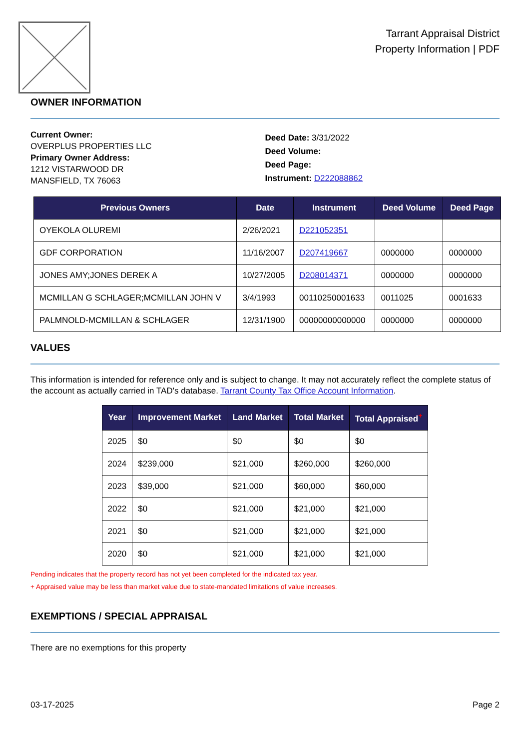Tarrant Appraisal District
Property Information | PDF
OWNER INFORMATION
Current Owner:
OVERPLUS PROPERTIES LLC
Primary Owner Address:
1212 VISTARWOOD DR
MANSFIELD, TX 76063
Deed Date: 3/31/2022
Deed Volume:
Deed Page:
Instrument: D222088862
| Previous Owners | Date | Instrument | Deed Volume | Deed Page |
| --- | --- | --- | --- | --- |
| OYEKOLA OLUREMI | 2/26/2021 | D221052351 | | |
| GDF CORPORATION | 11/16/2007 | D207419667 | 0000000 | 0000000 |
| JONES AMY;JONES DEREK A | 10/27/2005 | D208014371 | 0000000 | 0000000 |
| MCMILLAN G SCHLAGER;MCMILLAN JOHN V | 3/4/1993 | 00110250001633 | 0011025 | 0001633 |
| PALMNOLD-MCMILLAN & SCHLAGER | 12/31/1900 | 00000000000000 | 0000000 | 0000000 |
VALUES
This information is intended for reference only and is subject to change. It may not accurately reflect the complete status of the account as actually carried in TAD's database. Tarrant County Tax Office Account Information.
| Year | Improvement Market | Land Market | Total Market | Total Appraised<sup>+</sup> |
| --- | --- | --- | --- | --- |
| 2025 | $0 | $0 | $0 | $0 |
| 2024 | $239,000 | $21,000 | $260,000 | $260,000 |
| 2023 | $39,000 | $21,000 | $60,000 | $60,000 |
| 2022 | $0 | $21,000 | $21,000 | $21,000 |
| 2021 | $0 | $21,000 | $21,000 | $21,000 |
| 2020 | $0 | $21,000 | $21,000 | $21,000 |
Pending indicates that the property record has not yet been completed for the indicated tax year.
+ Appraised value may be less than market value due to state-mandated limitations of value increases.
EXEMPTIONS / SPECIAL APPRAISAL
There are no exemptions for this property
03-17-2025 Page 2